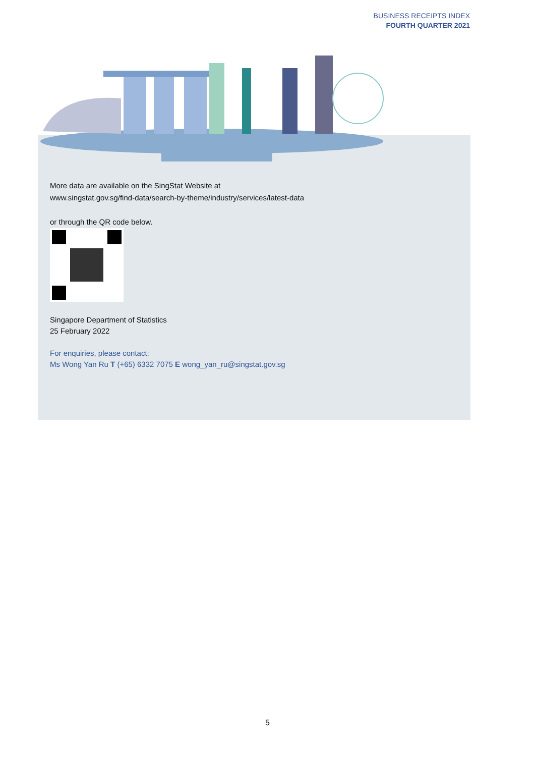BUSINESS RECEIPTS INDEX
FOURTH QUARTER 2021
More data are available on the SingStat Website at
www.singstat.gov.sg/find-data/search-by-theme/industry/services/latest-data
or through the QR code below.
Singapore Department of Statistics
25 February 2022
For enquiries, please contact:
Ms Wong Yan Ru T (+65) 6332 7075 E wong_yan_ru@singstat.gov.sg
5